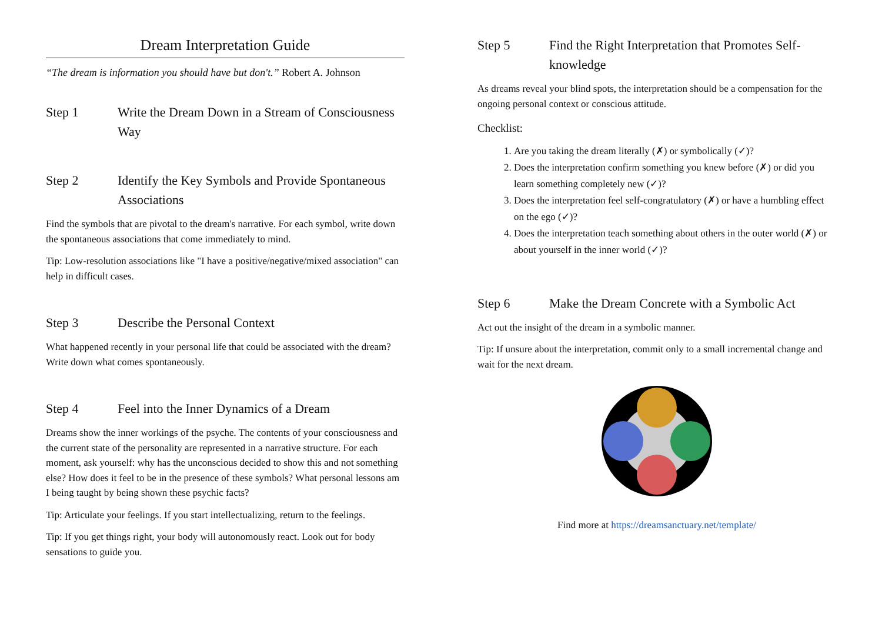Dream Interpretation Guide
“The dream is information you should have but don't.” Robert A. Johnson
Step 1 Write the Dream Down in a Stream of Consciousness Way
Step 2 Identify the Key Symbols and Provide Spontaneous Associations
Find the symbols that are pivotal to the dream's narrative. For each symbol, write down the spontaneous associations that come immediately to mind.
Tip: Low-resolution associations like "I have a positive/negative/mixed association" can help in difficult cases.
Step 3 Describe the Personal Context
What happened recently in your personal life that could be associated with the dream? Write down what comes spontaneously.
Step 4 Feel into the Inner Dynamics of a Dream
Dreams show the inner workings of the psyche. The contents of your consciousness and the current state of the personality are represented in a narrative structure. For each moment, ask yourself: why has the unconscious decided to show this and not something else? How does it feel to be in the presence of these symbols? What personal lessons am I being taught by being shown these psychic facts?
Tip: Articulate your feelings. If you start intellectualizing, return to the feelings.
Tip: If you get things right, your body will autonomously react. Look out for body sensations to guide you.
Step 5 Find the Right Interpretation that Promotes Self-knowledge
As dreams reveal your blind spots, the interpretation should be a compensation for the ongoing personal context or conscious attitude.
Checklist:
1. Are you taking the dream literally (✗) or symbolically (✓)?
2. Does the interpretation confirm something you knew before (✗) or did you learn something completely new (✓)?
3. Does the interpretation feel self-congratulatory (✗) or have a humbling effect on the ego (✓)?
4. Does the interpretation teach something about others in the outer world (✗) or about yourself in the inner world (✓)?
Step 6 Make the Dream Concrete with a Symbolic Act
Act out the insight of the dream in a symbolic manner.
Tip: If unsure about the interpretation, commit only to a small incremental change and wait for the next dream.
Find more at https://dreamsanctuary.net/template/